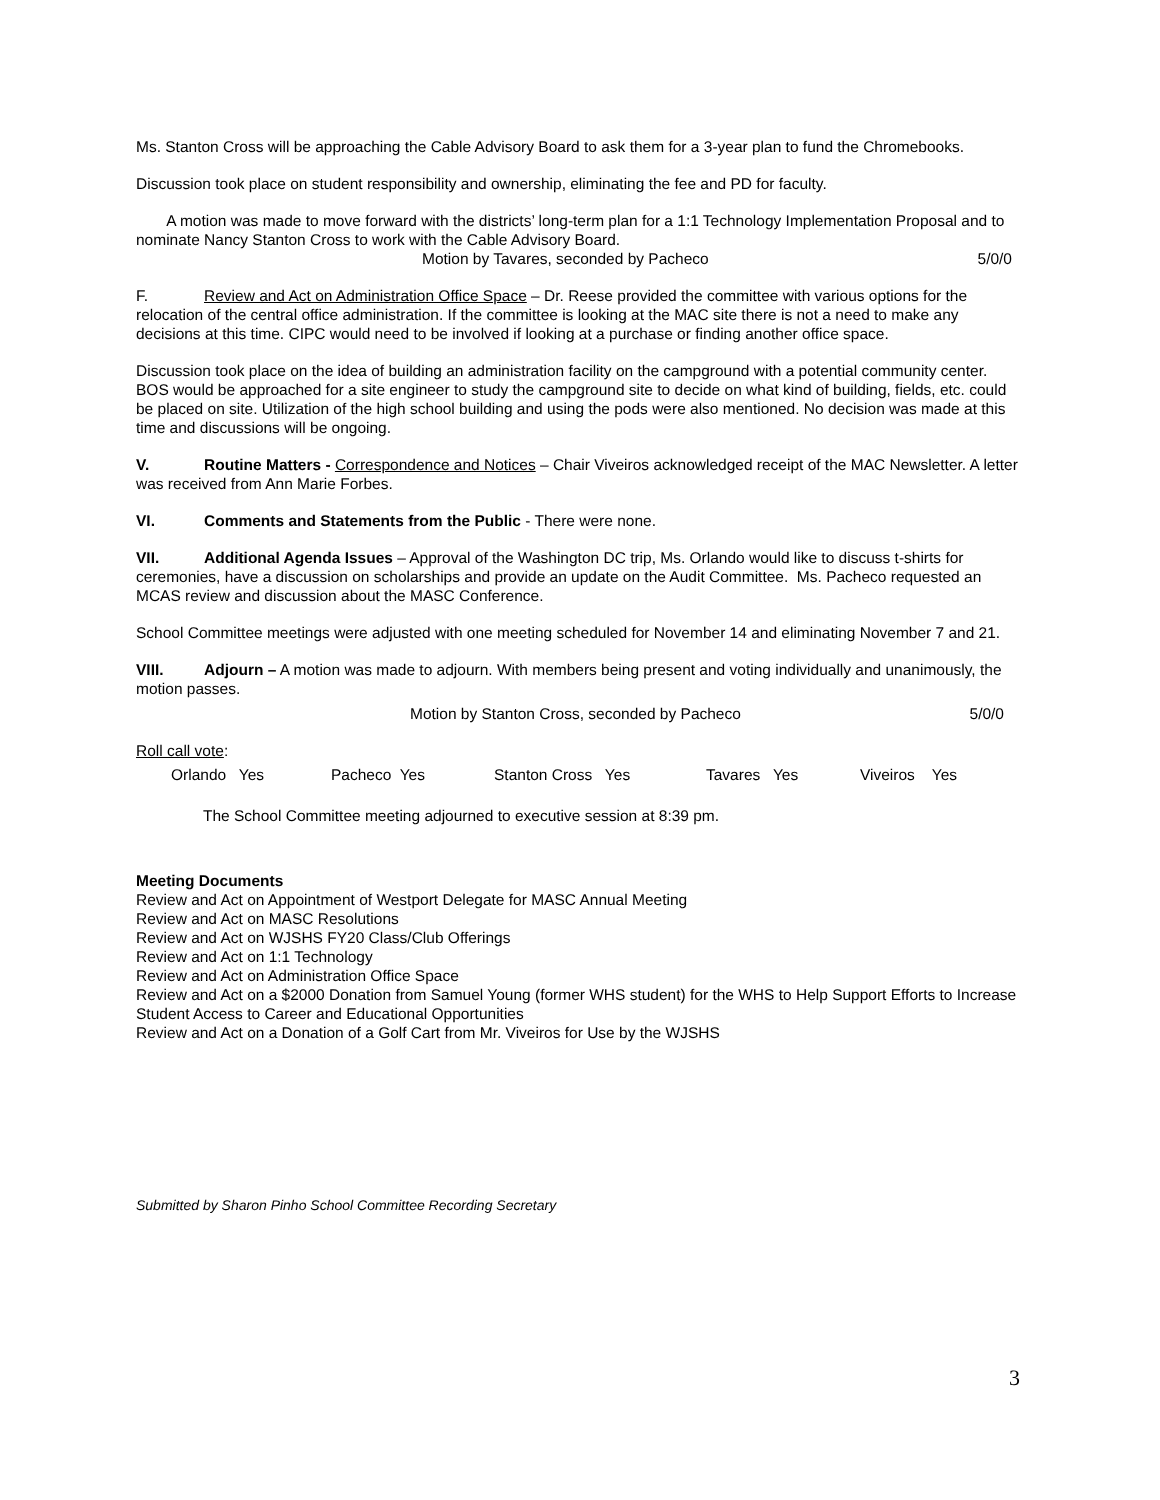Ms. Stanton Cross will be approaching the Cable Advisory Board to ask them for a 3-year plan to fund the Chromebooks.
Discussion took place on student responsibility and ownership, eliminating the fee and PD for faculty.
A motion was made to move forward with the districts’ long-term plan for a 1:1 Technology Implementation Proposal and to nominate Nancy Stanton Cross to work with the Cable Advisory Board.
Motion by Tavares, seconded by Pacheco 5/0/0
F. Review and Act on Administration Office Space – Dr. Reese provided the committee with various options for the relocation of the central office administration. If the committee is looking at the MAC site there is not a need to make any decisions at this time. CIPC would need to be involved if looking at a purchase or finding another office space.
Discussion took place on the idea of building an administration facility on the campground with a potential community center. BOS would be approached for a site engineer to study the campground site to decide on what kind of building, fields, etc. could be placed on site. Utilization of the high school building and using the pods were also mentioned. No decision was made at this time and discussions will be ongoing.
V. Routine Matters - Correspondence and Notices – Chair Viveiros acknowledged receipt of the MAC Newsletter. A letter was received from Ann Marie Forbes.
VI. Comments and Statements from the Public - There were none.
VII. Additional Agenda Issues – Approval of the Washington DC trip, Ms. Orlando would like to discuss t-shirts for ceremonies, have a discussion on scholarships and provide an update on the Audit Committee. Ms. Pacheco requested an MCAS review and discussion about the MASC Conference.
School Committee meetings were adjusted with one meeting scheduled for November 14 and eliminating November 7 and 21.
VIII. Adjourn – A motion was made to adjourn. With members being present and voting individually and unanimously, the motion passes.
Motion by Stanton Cross, seconded by Pacheco 5/0/0
Roll call vote:
Orlando Yes Pacheco Yes Stanton Cross Yes Tavares Yes Viveiros Yes
The School Committee meeting adjourned to executive session at 8:39 pm.
Meeting Documents
Review and Act on Appointment of Westport Delegate for MASC Annual Meeting
Review and Act on MASC Resolutions
Review and Act on WJSHS FY20 Class/Club Offerings
Review and Act on 1:1 Technology
Review and Act on Administration Office Space
Review and Act on a $2000 Donation from Samuel Young (former WHS student) for the WHS to Help Support Efforts to Increase Student Access to Career and Educational Opportunities
Review and Act on a Donation of a Golf Cart from Mr. Viveiros for Use by the WJSHS
Submitted by Sharon Pinho School Committee Recording Secretary
3